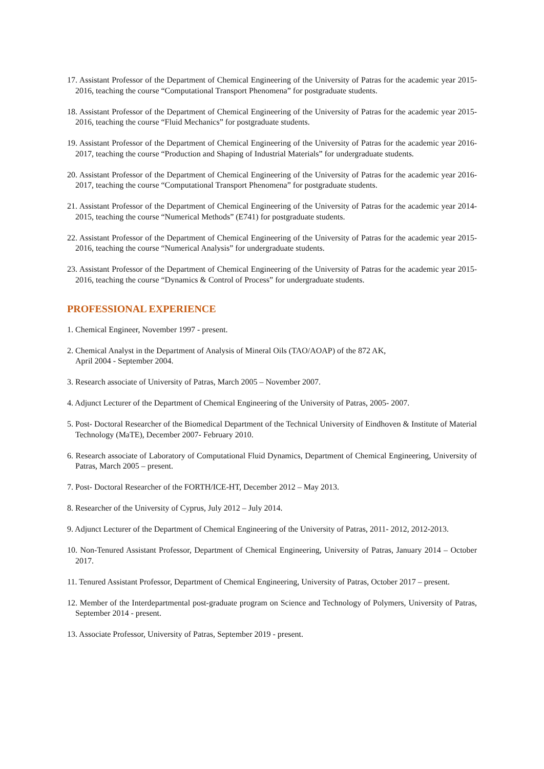17. Assistant Professor of the Department of Chemical Engineering of the University of Patras for the academic year 2015-2016, teaching the course “Computational Transport Phenomena” for postgraduate students.
18. Assistant Professor of the Department of Chemical Engineering of the University of Patras for the academic year 2015-2016, teaching the course “Fluid Mechanics” for postgraduate students.
19. Assistant Professor of the Department of Chemical Engineering of the University of Patras for the academic year 2016-2017, teaching the course “Production and Shaping of Industrial Materials” for undergraduate students.
20. Assistant Professor of the Department of Chemical Engineering of the University of Patras for the academic year 2016-2017, teaching the course “Computational Transport Phenomena” for postgraduate students.
21. Assistant Professor of the Department of Chemical Engineering of the University of Patras for the academic year 2014-2015, teaching the course “Numerical Methods” (E741) for postgraduate students.
22. Assistant Professor of the Department of Chemical Engineering of the University of Patras for the academic year 2015-2016, teaching the course “Numerical Analysis” for undergraduate students.
23. Assistant Professor of the Department of Chemical Engineering of the University of Patras for the academic year 2015-2016, teaching the course “Dynamics & Control of Process” for undergraduate students.
PROFESSIONAL EXPERIENCE
1. Chemical Engineer, November 1997 - present.
2. Chemical Analyst in the Department of Analysis of Mineral Oils (TAO/AOAP) of the 872 AK,
April 2004 - September 2004.
3. Research associate of University of Patras, March 2005 – November 2007.
4. Adjunct Lecturer of the Department of Chemical Engineering of the University of Patras, 2005- 2007.
5. Post- Doctoral Researcher of the Biomedical Department of the Technical University of Eindhoven & Institute of Material Technology (MaTE), December 2007- February 2010.
6. Research associate of Laboratory of Computational Fluid Dynamics, Department of Chemical Engineering, University of Patras, March 2005 – present.
7. Post- Doctoral Researcher of the FORTH/ICE-HT, December 2012 – May 2013.
8. Researcher of the University of Cyprus, July 2012 – July 2014.
9. Adjunct Lecturer of the Department of Chemical Engineering of the University of Patras, 2011- 2012, 2012-2013.
10. Non-Tenured Assistant Professor, Department of Chemical Engineering, University of Patras, January 2014 – October 2017.
11. Tenured Assistant Professor, Department of Chemical Engineering, University of Patras, October 2017 – present.
12. Member of the Interdepartmental post-graduate program on Science and Technology of Polymers, University of Patras, September 2014 - present.
13. Associate Professor, University of Patras, September 2019 - present.